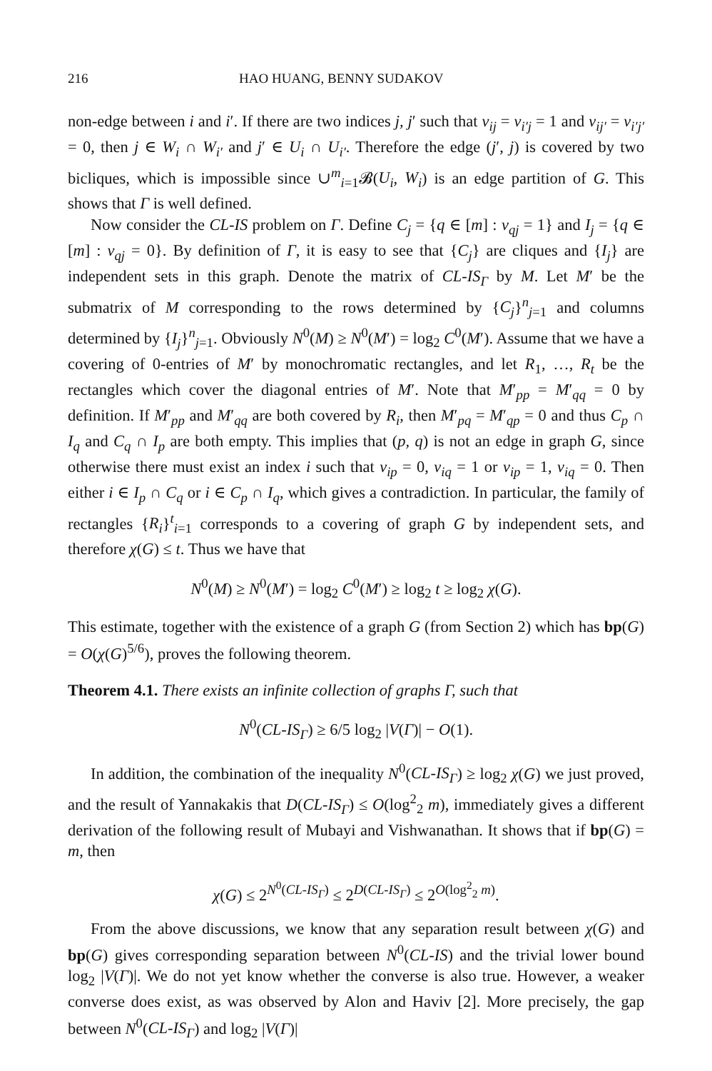216 HAO HUANG, BENNY SUDAKOV
non-edge between i and i′. If there are two indices j, j′ such that v<sub>ij</sub> = v<sub>i′j</sub> = 1 and v<sub>ij′</sub> = v<sub>i′j′</sub> = 0, then j ∈ W<sub>i</sub> ∩ W<sub>i′</sub> and j′ ∈ U<sub>i</sub> ∩ U<sub>i′</sub>. Therefore the edge (j′, j) is covered by two bicliques, which is impossible since ∪<sup>m</sup><sub>i=1</sub>𝓑(U<sub>i</sub>, W<sub>i</sub>) is an edge partition of G. This shows that Γ is well defined.
Now consider the CL-IS problem on Γ. Define C<sub>j</sub> = {q ∈ [m] : v<sub>qj</sub> = 1} and I<sub>j</sub> = {q ∈ [m] : v<sub>qj</sub> = 0}. By definition of Γ, it is easy to see that {C<sub>j</sub>} are cliques and {I<sub>j</sub>} are independent sets in this graph. Denote the matrix of CL-IS<sub>Γ</sub> by M. Let M′ be the submatrix of M corresponding to the rows determined by {C<sub>j</sub>}<sup>n</sup><sub>j=1</sub> and columns determined by {I<sub>j</sub>}<sup>n</sup><sub>j=1</sub>. Obviously N<sup>0</sup>(M) ≥ N<sup>0</sup>(M′) = log<sub>2</sub> C<sup>0</sup>(M′). Assume that we have a covering of 0-entries of M′ by monochromatic rectangles, and let R<sub>1</sub>, …, R<sub>t</sub> be the rectangles which cover the diagonal entries of M′. Note that M′<sub>pp</sub> = M′<sub>qq</sub> = 0 by definition. If M′<sub>pp</sub> and M′<sub>qq</sub> are both covered by R<sub>i</sub>, then M′<sub>pq</sub> = M′<sub>qp</sub> = 0 and thus C<sub>p</sub> ∩ I<sub>q</sub> and C<sub>q</sub> ∩ I<sub>p</sub> are both empty. This implies that (p, q) is not an edge in graph G, since otherwise there must exist an index i such that v<sub>ip</sub> = 0, v<sub>iq</sub> = 1 or v<sub>ip</sub> = 1, v<sub>iq</sub> = 0. Then either i ∈ I<sub>p</sub> ∩ C<sub>q</sub> or i ∈ C<sub>p</sub> ∩ I<sub>q</sub>, which gives a contradiction. In particular, the family of rectangles {R<sub>i</sub>}<sup>t</sup><sub>i=1</sub> corresponds to a covering of graph G by independent sets, and therefore χ(G) ≤ t. Thus we have that
N<sup>0</sup>(M) ≥ N<sup>0</sup>(M′) = log<sub>2</sub> C<sup>0</sup>(M′) ≥ log<sub>2</sub> t ≥ log<sub>2</sub> χ(G).
This estimate, together with the existence of a graph G (from Section 2) which has bp(G) = O(χ(G)<sup>5/6</sup>), proves the following theorem.
Theorem 4.1. There exists an infinite collection of graphs Γ, such that
N<sup>0</sup>(CL-IS<sub>Γ</sub>) ≥ 6/5 log<sub>2</sub> |V(Γ)| − O(1).
In addition, the combination of the inequality N<sup>0</sup>(CL-IS<sub>Γ</sub>) ≥ log<sub>2</sub> χ(G) we just proved, and the result of Yannakakis that D(CL-IS<sub>Γ</sub>) ≤ O(log<sup>2</sup><sub>2</sub> m), immediately gives a different derivation of the following result of Mubayi and Vishwanathan. It shows that if bp(G) = m, then
χ(G) ≤ 2<sup>N<sup>0</sup>(CL-IS<sub>Γ</sub>)</sup> ≤ 2<sup>D(CL-IS<sub>Γ</sub>)</sup> ≤ 2<sup>O(log<sup>2</sup><sub>2</sub> m)</sup>.
From the above discussions, we know that any separation result between χ(G) and bp(G) gives corresponding separation between N<sup>0</sup>(CL-IS) and the trivial lower bound log<sub>2</sub> |V(Γ)|. We do not yet know whether the converse is also true. However, a weaker converse does exist, as was observed by Alon and Haviv [2]. More precisely, the gap between N<sup>0</sup>(CL-IS<sub>Γ</sub>) and log<sub>2</sub> |V(Γ)|